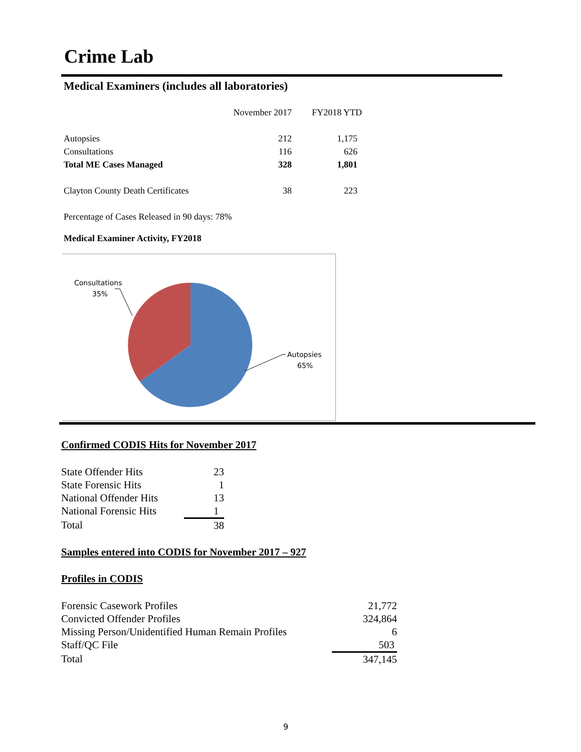Crime Lab
Medical Examiners (includes all laboratories)
| | November 2017 | FY2018 YTD |
| Autopsies | 212 | 1,175 |
| Consultations | 116 | 626 |
| Total ME Cases Managed | 328 | 1,801 |
| Clayton County Death Certificates | 38 | 223 |
| Percentage of Cases Released in 90 days: 78% | | |
Medical Examiner Activity, FY2018
Consultations
35%
Autopsies
65%
Confirmed CODIS Hits for November 2017
| State Offender Hits | 23 |
| State Forensic Hits | 1 |
| National Offender Hits | 13 |
| National Forensic Hits | 1 |
| Total | 38 |
Samples entered into CODIS for November 2017 – 927
Profiles in CODIS
| Forensic Casework Profiles | 21,772 |
| Convicted Offender Profiles | 324,864 |
| Missing Person/Unidentified Human Remain Profiles | 6 |
| Staff/QC File | 503 |
| Total | 347,145 |
9